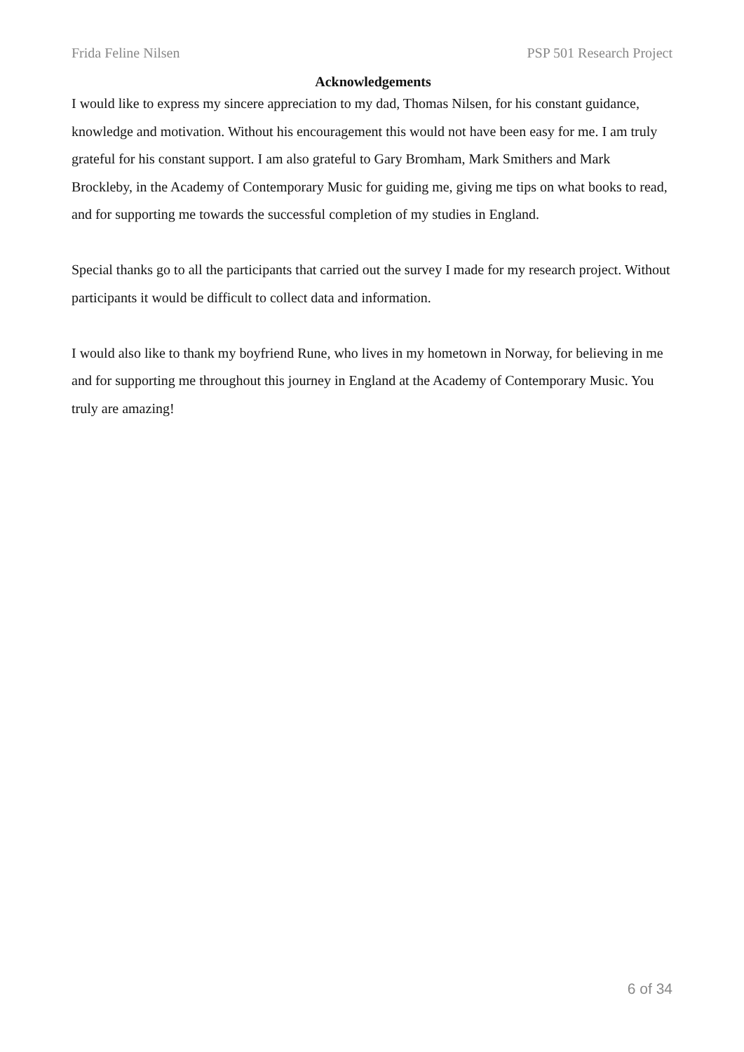Frida Feline Nilsen PSP 501 Research Project
Acknowledgements
I would like to express my sincere appreciation to my dad, Thomas Nilsen, for his constant guidance, knowledge and motivation. Without his encouragement this would not have been easy for me. I am truly grateful for his constant support. I am also grateful to Gary Bromham, Mark Smithers and Mark Brockleby, in the Academy of Contemporary Music for guiding me, giving me tips on what books to read, and for supporting me towards the successful completion of my studies in England.
Special thanks go to all the participants that carried out the survey I made for my research project. Without participants it would be difficult to collect data and information.
I would also like to thank my boyfriend Rune, who lives in my hometown in Norway, for believing in me and for supporting me throughout this journey in England at the Academy of Contemporary Music. You truly are amazing!
6 of 34